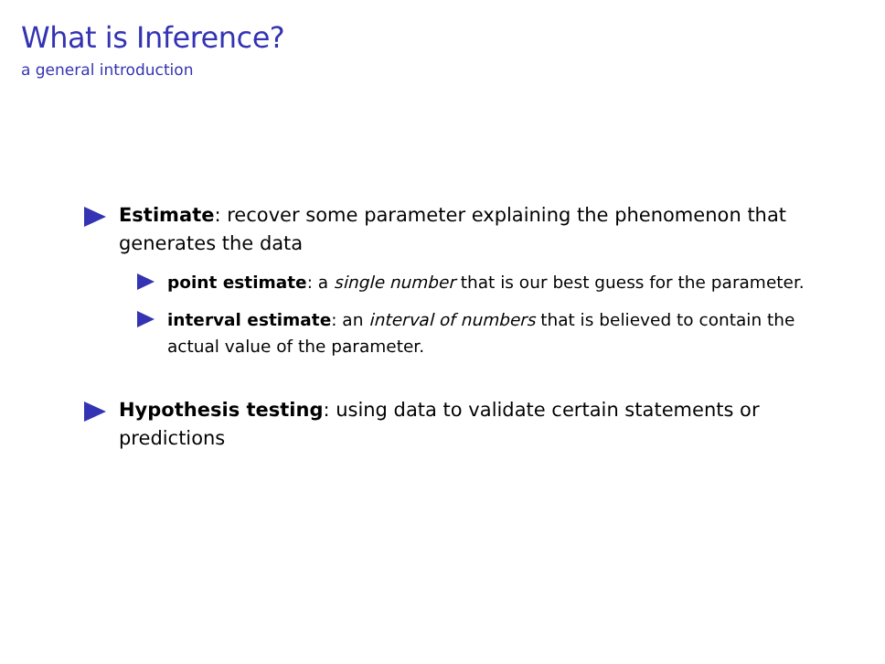What is Inference?
a general introduction
Estimate: recover some parameter explaining the phenomenon that generates the data
point estimate: a single number that is our best guess for the parameter.
interval estimate: an interval of numbers that is believed to contain the actual value of the parameter.
Hypothesis testing: using data to validate certain statements or predictions